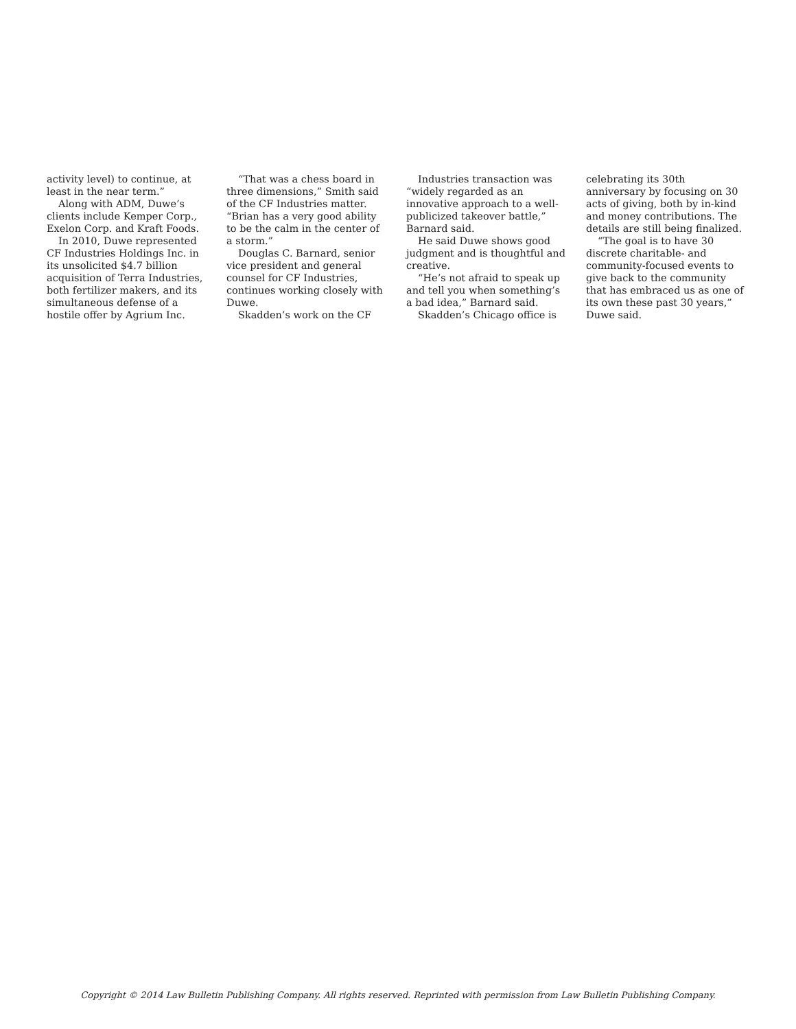activity level) to continue, at least in the near term.”
Along with ADM, Duwe’s clients include Kemper Corp., Exelon Corp. and Kraft Foods.
In 2010, Duwe represented CF Industries Holdings Inc. in its unsolicited $4.7 billion acquisition of Terra Industries, both fertilizer makers, and its simultaneous defense of a hostile offer by Agrium Inc.
“That was a chess board in three dimensions,” Smith said of the CF Industries matter. “Brian has a very good ability to be the calm in the center of a storm.”
Douglas C. Barnard, senior vice president and general counsel for CF Industries, continues working closely with Duwe.
Skadden’s work on the CF
Industries transaction was “widely regarded as an innovative approach to a well-publicized takeover battle,” Barnard said.
He said Duwe shows good judgment and is thoughtful and creative.
“He’s not afraid to speak up and tell you when something’s a bad idea,” Barnard said.
Skadden’s Chicago office is
celebrating its 30th anniversary by focusing on 30 acts of giving, both by in-kind and money contributions. The details are still being finalized.
“The goal is to have 30 discrete charitable- and community-focused events to give back to the community that has embraced us as one of its own these past 30 years,” Duwe said.
Copyright © 2014 Law Bulletin Publishing Company. All rights reserved. Reprinted with permission from Law Bulletin Publishing Company.